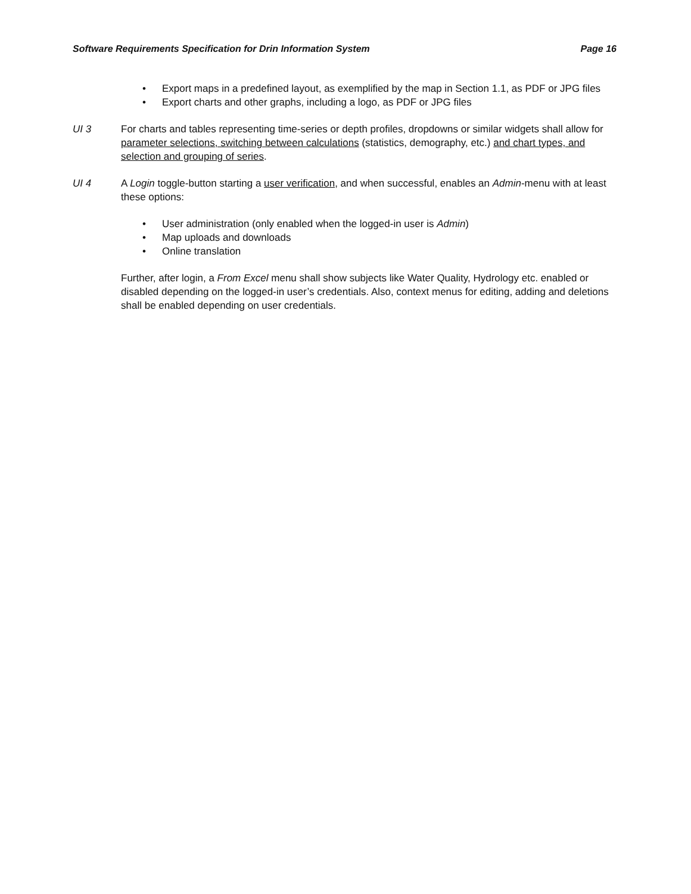Software Requirements Specification for Drin Information System Page 16
• Export maps in a predefined layout, as exemplified by the map in Section 1.1, as PDF or JPG files
• Export charts and other graphs, including a logo, as PDF or JPG files
UI 3 For charts and tables representing time-series or depth profiles, dropdowns or similar widgets shall allow for parameter selections, switching between calculations (statistics, demography, etc.) and chart types, and selection and grouping of series.
UI 4 A Login toggle-button starting a user verification, and when successful, enables an Admin-menu with at least these options:
• User administration (only enabled when the logged-in user is Admin)
• Map uploads and downloads
• Online translation
Further, after login, a From Excel menu shall show subjects like Water Quality, Hydrology etc. enabled or disabled depending on the logged-in user’s credentials. Also, context menus for editing, adding and deletions shall be enabled depending on user credentials.